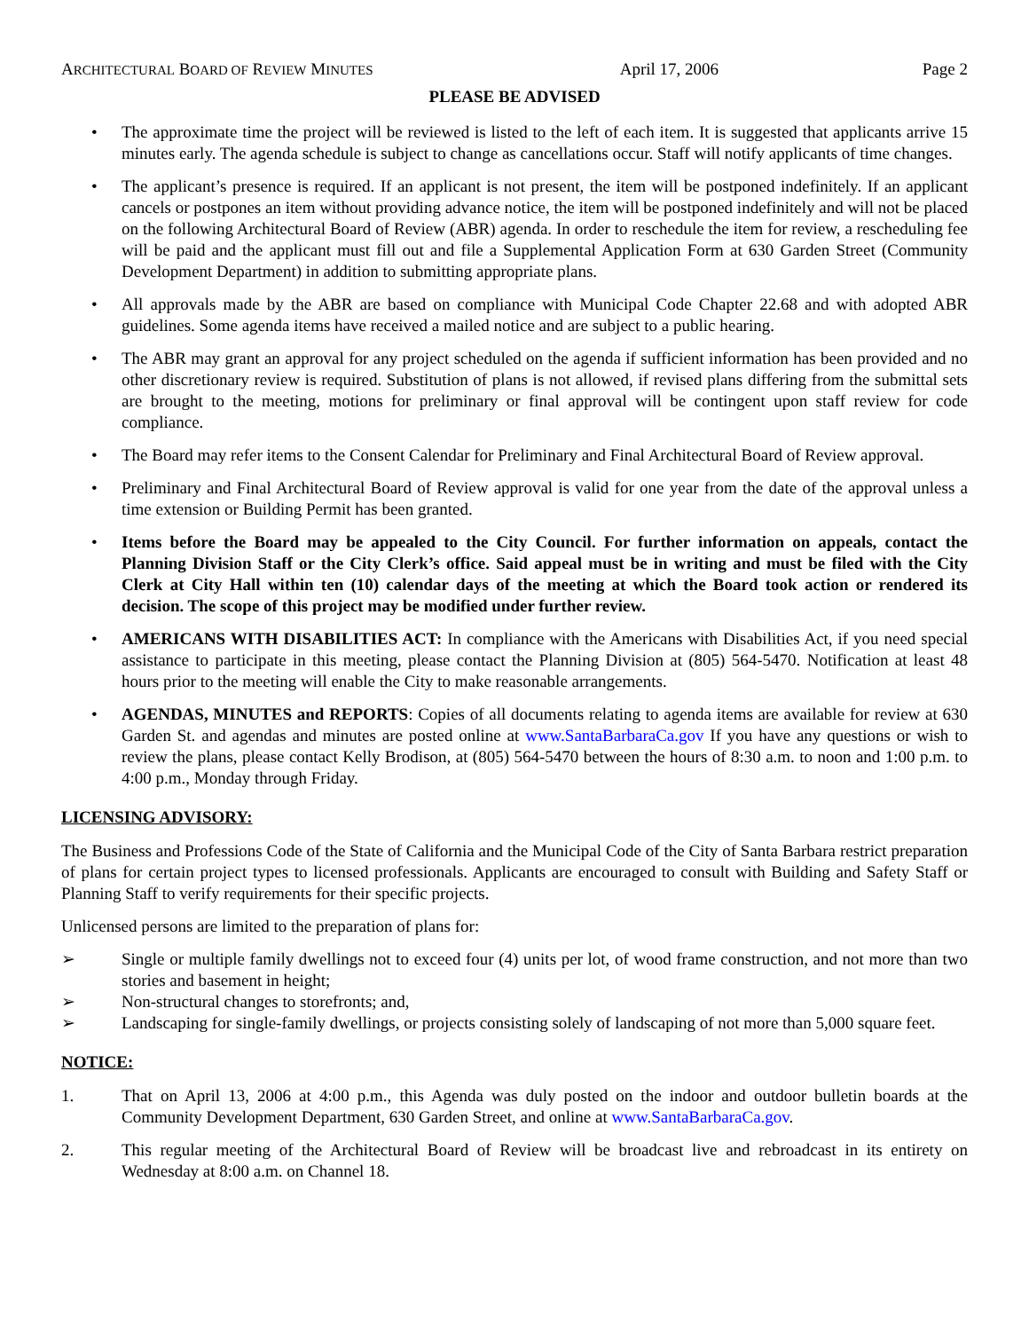ARCHITECTURAL BOARD OF REVIEW MINUTES April 17, 2006 Page 2
PLEASE BE ADVISED
• The approximate time the project will be reviewed is listed to the left of each item. It is suggested that applicants arrive 15 minutes early. The agenda schedule is subject to change as cancellations occur. Staff will notify applicants of time changes.
• The applicant’s presence is required. If an applicant is not present, the item will be postponed indefinitely. If an applicant cancels or postpones an item without providing advance notice, the item will be postponed indefinitely and will not be placed on the following Architectural Board of Review (ABR) agenda. In order to reschedule the item for review, a rescheduling fee will be paid and the applicant must fill out and file a Supplemental Application Form at 630 Garden Street (Community Development Department) in addition to submitting appropriate plans.
• All approvals made by the ABR are based on compliance with Municipal Code Chapter 22.68 and with adopted ABR guidelines. Some agenda items have received a mailed notice and are subject to a public hearing.
• The ABR may grant an approval for any project scheduled on the agenda if sufficient information has been provided and no other discretionary review is required. Substitution of plans is not allowed, if revised plans differing from the submittal sets are brought to the meeting, motions for preliminary or final approval will be contingent upon staff review for code compliance.
• The Board may refer items to the Consent Calendar for Preliminary and Final Architectural Board of Review approval.
• Preliminary and Final Architectural Board of Review approval is valid for one year from the date of the approval unless a time extension or Building Permit has been granted.
• Items before the Board may be appealed to the City Council. For further information on appeals, contact the Planning Division Staff or the City Clerk’s office. Said appeal must be in writing and must be filed with the City Clerk at City Hall within ten (10) calendar days of the meeting at which the Board took action or rendered its decision. The scope of this project may be modified under further review.
• AMERICANS WITH DISABILITIES ACT: In compliance with the Americans with Disabilities Act, if you need special assistance to participate in this meeting, please contact the Planning Division at (805) 564-5470. Notification at least 48 hours prior to the meeting will enable the City to make reasonable arrangements.
• AGENDAS, MINUTES and REPORTS: Copies of all documents relating to agenda items are available for review at 630 Garden St. and agendas and minutes are posted online at www.SantaBarbaraCa.gov If you have any questions or wish to review the plans, please contact Kelly Brodison, at (805) 564-5470 between the hours of 8:30 a.m. to noon and 1:00 p.m. to 4:00 p.m., Monday through Friday.
LICENSING ADVISORY:
The Business and Professions Code of the State of California and the Municipal Code of the City of Santa Barbara restrict preparation of plans for certain project types to licensed professionals. Applicants are encouraged to consult with Building and Safety Staff or Planning Staff to verify requirements for their specific projects.
Unlicensed persons are limited to the preparation of plans for:
➢ Single or multiple family dwellings not to exceed four (4) units per lot, of wood frame construction, and not more than two stories and basement in height;
➢ Non-structural changes to storefronts; and,
➢ Landscaping for single-family dwellings, or projects consisting solely of landscaping of not more than 5,000 square feet.
NOTICE:
1. That on April 13, 2006 at 4:00 p.m., this Agenda was duly posted on the indoor and outdoor bulletin boards at the Community Development Department, 630 Garden Street, and online at www.SantaBarbaraCa.gov.
2. This regular meeting of the Architectural Board of Review will be broadcast live and rebroadcast in its entirety on Wednesday at 8:00 a.m. on Channel 18.